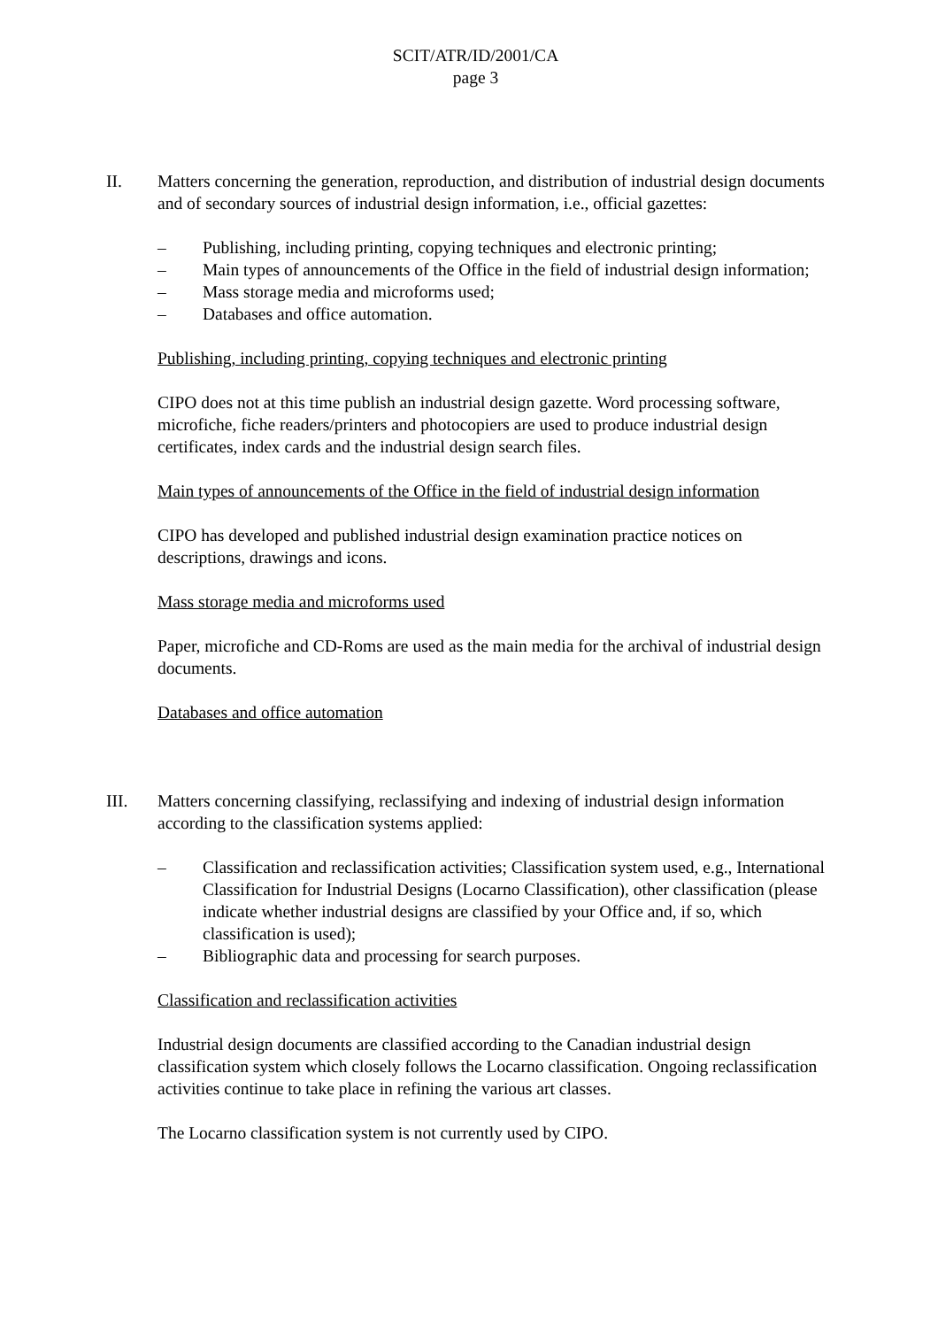SCIT/ATR/ID/2001/CA
page 3
II. Matters concerning the generation, reproduction, and distribution of industrial design documents and of secondary sources of industrial design information, i.e., official gazettes:
– Publishing, including printing, copying techniques and electronic printing;
– Main types of announcements of the Office in the field of industrial design information;
– Mass storage media and microforms used;
– Databases and office automation.
Publishing, including printing, copying techniques and electronic printing
CIPO does not at this time publish an industrial design gazette. Word processing software, microfiche, fiche readers/printers and photocopiers are used to produce industrial design certificates, index cards and the industrial design search files.
Main types of announcements of the Office in the field of industrial design information
CIPO has developed and published industrial design examination practice notices on descriptions, drawings and icons.
Mass storage media and microforms used
Paper, microfiche and CD-Roms are used as the main media for the archival of industrial design documents.
Databases and office automation
III. Matters concerning classifying, reclassifying and indexing of industrial design information according to the classification systems applied:
– Classification and reclassification activities; Classification system used, e.g., International Classification for Industrial Designs (Locarno Classification), other classification (please indicate whether industrial designs are classified by your Office and, if so, which classification is used);
– Bibliographic data and processing for search purposes.
Classification and reclassification activities
Industrial design documents are classified according to the Canadian industrial design classification system which closely follows the Locarno classification. Ongoing reclassification activities continue to take place in refining the various art classes.
The Locarno classification system is not currently used by CIPO.